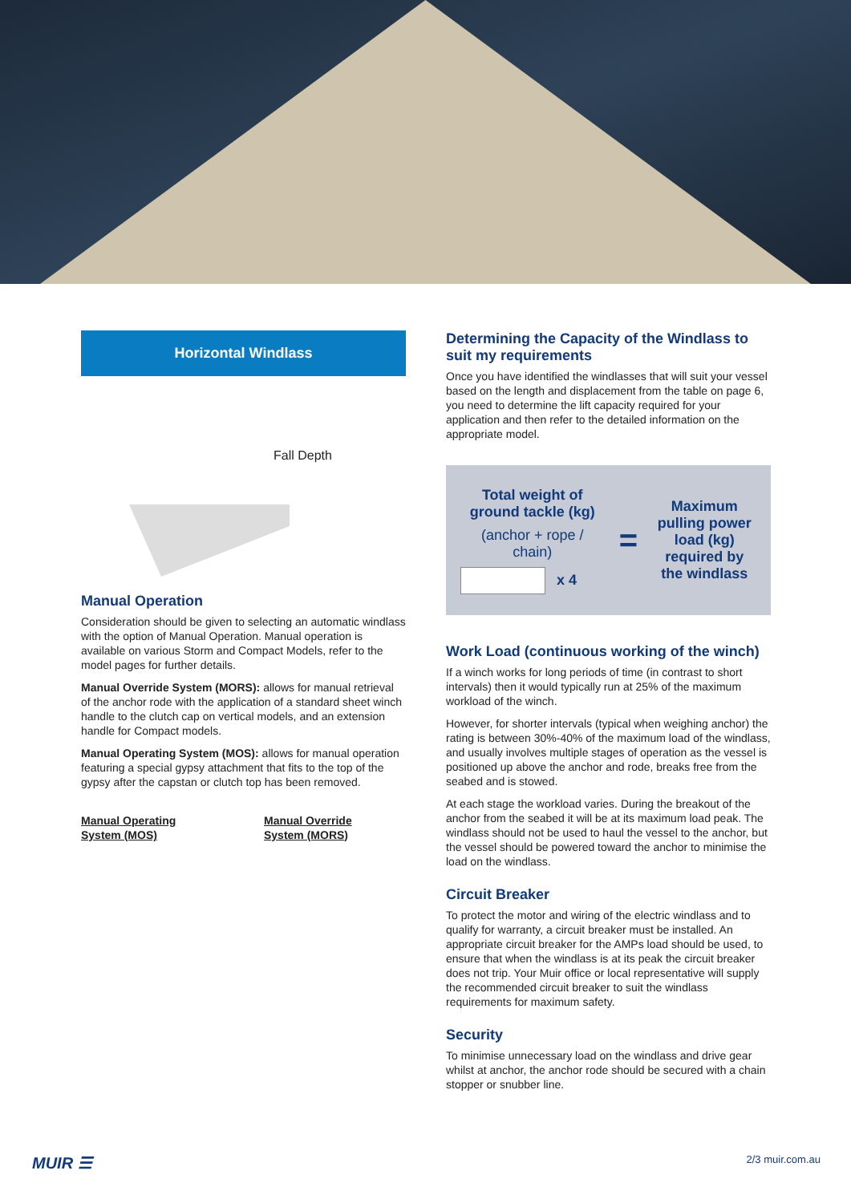Horizontal Windlass
Fall Depth
Manual Operation
Consideration should be given to selecting an automatic windlass with the option of Manual Operation. Manual operation is available on various Storm and Compact Models, refer to the model pages for further details.
Manual Override System (MORS): allows for manual retrieval of the anchor rode with the application of a standard sheet winch handle to the clutch cap on vertical models, and an extension handle for Compact models.
Manual Operating System (MOS): allows for manual operation featuring a special gypsy attachment that fits to the top of the gypsy after the capstan or clutch top has been removed.
Manual Operating
System (MOS)
Manual Override
System (MORS)
Determining the Capacity of the Windlass to suit my requirements
Once you have identified the windlasses that will suit your vessel based on the length and displacement from the table on page 6, you need to determine the lift capacity required for your application and then refer to the detailed information on the appropriate model.
Total weight of ground tackle (kg)
(anchor + rope / chain)
x 4
=
Maximum pulling power load (kg) required by the windlass
Work Load (continuous working of the winch)
If a winch works for long periods of time (in contrast to short intervals) then it would typically run at 25% of the maximum workload of the winch.
However, for shorter intervals (typical when weighing anchor) the rating is between 30%-40% of the maximum load of the windlass, and usually involves multiple stages of operation as the vessel is positioned up above the anchor and rode, breaks free from the seabed and is stowed.
At each stage the workload varies. During the breakout of the anchor from the seabed it will be at its maximum load peak. The windlass should not be used to haul the vessel to the anchor, but the vessel should be powered toward the anchor to minimise the load on the windlass.
Circuit Breaker
To protect the motor and wiring of the electric windlass and to qualify for warranty, a circuit breaker must be installed. An appropriate circuit breaker for the AMPs load should be used, to ensure that when the windlass is at its peak the circuit breaker does not trip. Your Muir office or local representative will supply the recommended circuit breaker to suit the windlass requirements for maximum safety.
Security
To minimise unnecessary load on the windlass and drive gear whilst at anchor, the anchor rode should be secured with a chain stopper or snubber line.
MUIR ☰ 2/3 muir.com.au